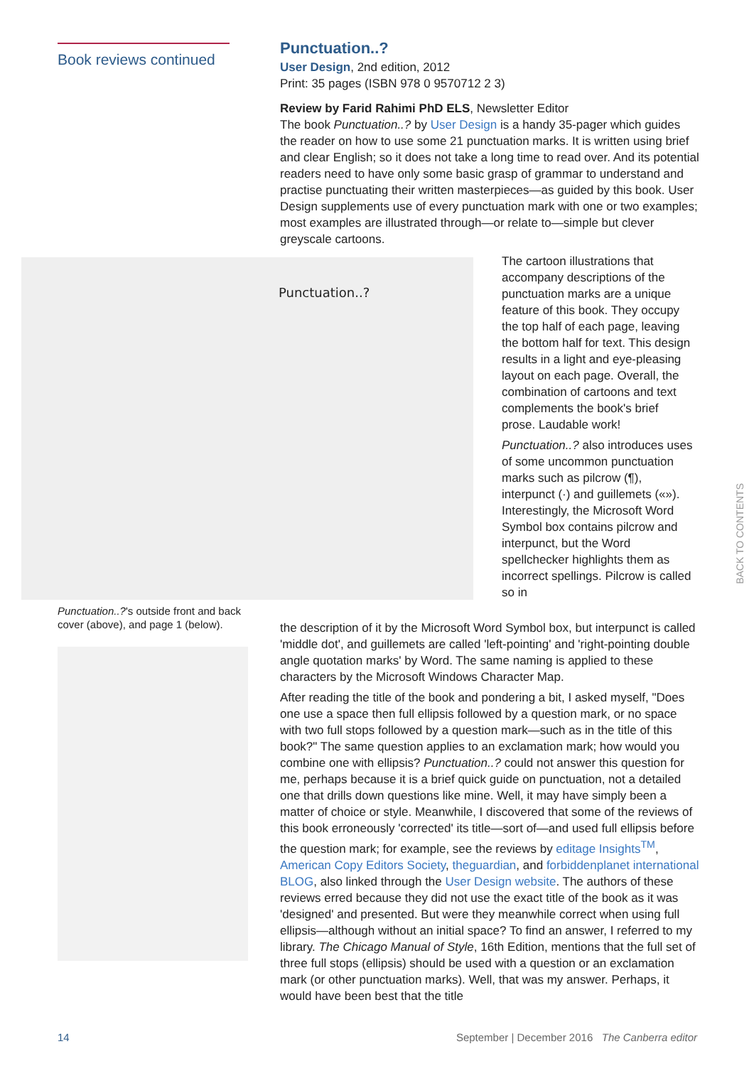Book reviews continued
Punctuation..?
User Design, 2nd edition, 2012
Print: 35 pages (ISBN 978 0 9570712 2 3)
Review by Farid Rahimi PhD ELS, Newsletter Editor
The book Punctuation..? by User Design is a handy 35-pager which guides the reader on how to use some 21 punctuation marks. It is written using brief and clear English; so it does not take a long time to read over. And its potential readers need to have only some basic grasp of grammar to understand and practise punctuating their written masterpieces—as guided by this book. User Design supplements use of every punctuation mark with one or two examples; most examples are illustrated through—or relate to—simple but clever greyscale cartoons.
Punctuation..?
The cartoon illustrations that accompany descriptions of the punctuation marks are a unique feature of this book. They occupy the top half of each page, leaving the bottom half for text. This design results in a light and eye-pleasing layout on each page. Overall, the combination of cartoons and text complements the book's brief prose. Laudable work!
Punctuation..? also introduces uses of some uncommon punctuation marks such as pilcrow (¶), interpunct (·) and guillemets («»). Interestingly, the Microsoft Word Symbol box contains pilcrow and interpunct, but the Word spellchecker highlights them as incorrect spellings. Pilcrow is called so in
Punctuation..?'s outside front and back cover (above), and page 1 (below).
the description of it by the Microsoft Word Symbol box, but interpunct is called 'middle dot', and guillemets are called 'left-pointing' and 'right-pointing double angle quotation marks' by Word. The same naming is applied to these characters by the Microsoft Windows Character Map.
After reading the title of the book and pondering a bit, I asked myself, "Does one use a space then full ellipsis followed by a question mark, or no space with two full stops followed by a question mark—such as in the title of this book?" The same question applies to an exclamation mark; how would you combine one with ellipsis? Punctuation..? could not answer this question for me, perhaps because it is a brief quick guide on punctuation, not a detailed one that drills down questions like mine. Well, it may have simply been a matter of choice or style. Meanwhile, I discovered that some of the reviews of this book erroneously 'corrected' its title—sort of—and used full ellipsis before the question mark; for example, see the reviews by editage Insights<sup>TM</sup>, American Copy Editors Society, theguardian, and forbiddenplanet international BLOG, also linked through the User Design website. The authors of these reviews erred because they did not use the exact title of the book as it was 'designed' and presented. But were they meanwhile correct when using full ellipsis—although without an initial space? To find an answer, I referred to my library. The Chicago Manual of Style, 16th Edition, mentions that the full set of three full stops (ellipsis) should be used with a question or an exclamation mark (or other punctuation marks). Well, that was my answer. Perhaps, it would have been best that the title
BACK TO CONTENTS
14 September | December 2016 The Canberra editor